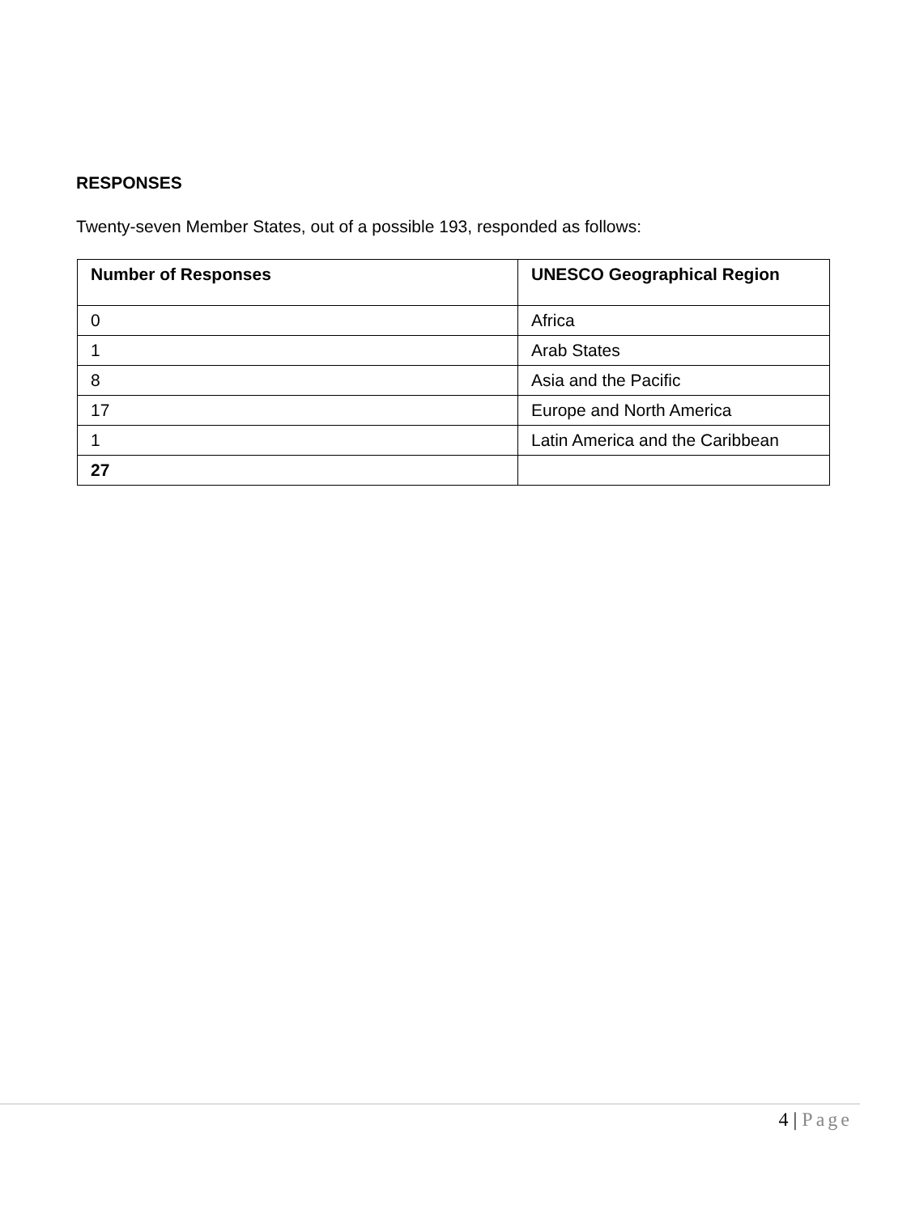RESPONSES
Twenty-seven Member States, out of a possible 193, responded as follows:
| Number of Responses | UNESCO Geographical Region |
| --- | --- |
| 0 | Africa |
| 1 | Arab States |
| 8 | Asia and the Pacific |
| 17 | Europe and North America |
| 1 | Latin America and the Caribbean |
| 27 | |
4 | Page